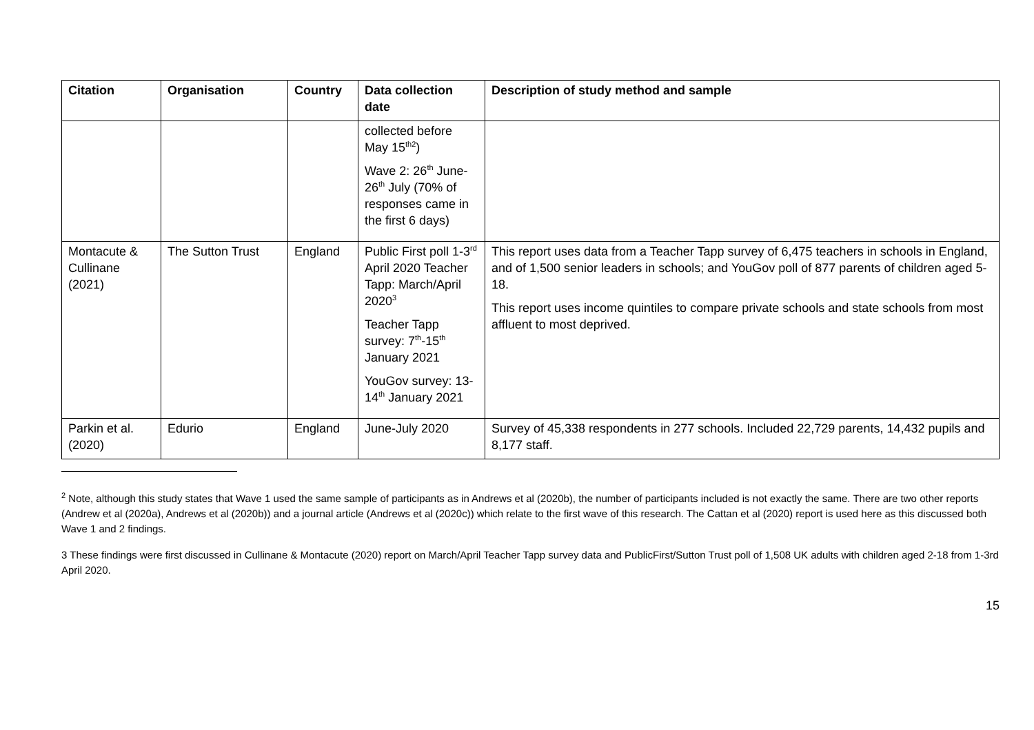| Citation | Organisation | Country | Data collection date | Description of study method and sample |
| --- | --- | --- | --- | --- |
| | | | collected before May 15<sup>th2</sup>) Wave 2: 26<sup>th</sup> June- 26<sup>th</sup> July (70% of responses came in the first 6 days) | |
| Montacute & Cullinane (2021) | The Sutton Trust | England | Public First poll 1-3<sup>rd</sup> April 2020 Teacher Tapp: March/April 2020<sup>3</sup> Teacher Tapp survey: 7<sup>th</sup>-15<sup>th</sup> January 2021 YouGov survey: 13-14<sup>th</sup> January 2021 | This report uses data from a Teacher Tapp survey of 6,475 teachers in schools in England, and of 1,500 senior leaders in schools; and YouGov poll of 877 parents of children aged 5-18. This report uses income quintiles to compare private schools and state schools from most affluent to most deprived. |
| Parkin et al. (2020) | Edurio | England | June-July 2020 | Survey of 45,338 respondents in 277 schools. Included 22,729 parents, 14,432 pupils and 8,177 staff. |
<sup>2</sup> Note, although this study states that Wave 1 used the same sample of participants as in Andrews et al (2020b), the number of participants included is not exactly the same. There are two other reports (Andrew et al (2020a), Andrews et al (2020b)) and a journal article (Andrews et al (2020c)) which relate to the first wave of this research. The Cattan et al (2020) report is used here as this discussed both Wave 1 and 2 findings.
3 These findings were first discussed in Cullinane & Montacute (2020) report on March/April Teacher Tapp survey data and PublicFirst/Sutton Trust poll of 1,508 UK adults with children aged 2-18 from 1-3rd April 2020.
15